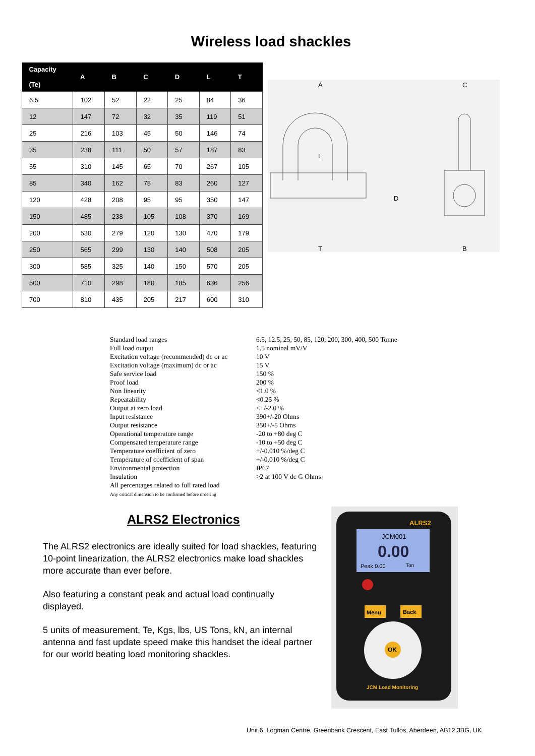Wireless load shackles
| Capacity (Te) | A | B | C | D | L | T |
| --- | --- | --- | --- | --- | --- | --- |
| 6.5 | 102 | 52 | 22 | 25 | 84 | 36 |
| 12 | 147 | 72 | 32 | 35 | 119 | 51 |
| 25 | 216 | 103 | 45 | 50 | 146 | 74 |
| 35 | 238 | 111 | 50 | 57 | 187 | 83 |
| 55 | 310 | 145 | 65 | 70 | 267 | 105 |
| 85 | 340 | 162 | 75 | 83 | 260 | 127 |
| 120 | 428 | 208 | 95 | 95 | 350 | 147 |
| 150 | 485 | 238 | 105 | 108 | 370 | 169 |
| 200 | 530 | 279 | 120 | 130 | 470 | 179 |
| 250 | 565 | 299 | 130 | 140 | 508 | 205 |
| 300 | 585 | 325 | 140 | 150 | 570 | 205 |
| 500 | 710 | 298 | 180 | 185 | 636 | 256 |
| 700 | 810 | 435 | 205 | 217 | 600 | 310 |
A
L
D
T
C
B
Standard load ranges
6.5, 12.5, 25, 50, 85, 120, 200, 300, 400, 500 Tonne
Full load output
1.5 nominal mV/V
Excitation voltage (recommended) dc or ac
10 V
Excitation voltage (maximum) dc or ac
15 V
Safe service load
150 %
Proof load
200 %
Non linearity
<1.0 %
Repeatability
<0.25 %
Output at zero load
<+/-2.0 %
Input resistance
390+/-20 Ohms
Output resistance
350+/-5 Ohms
Operational temperature range
-20 to +80 deg C
Compensated temperature range
-10 to +50 deg C
Temperature coefficient of zero
+/-0.010 %/deg C
Temperature of coefficient of span
+/-0.010 %/deg C
Environmental protection
IP67
Insulation
>2 at 100 V dc G Ohms
All percentages related to full rated load
Any critical dimension to be confirmed before ordering
ALRS2 Electronics
The ALRS2 electronics are ideally suited for load shackles, featuring 10-point linearization, the ALRS2 electronics make load shackles more accurate than ever before.
Also featuring a constant peak and actual load continually displayed.
5 units of measurement, Te, Kgs, lbs, US Tons, kN, an internal antenna and fast update speed make this handset the ideal partner for our world beating load monitoring shackles.
ALRS2
JCM001
0.00
Peak 0.00
Ton
Menu
Back
OK
JCM Load Monitoring
Unit 6, Logman Centre, Greenbank Crescent, East Tullos, Aberdeen, AB12 3BG, UK